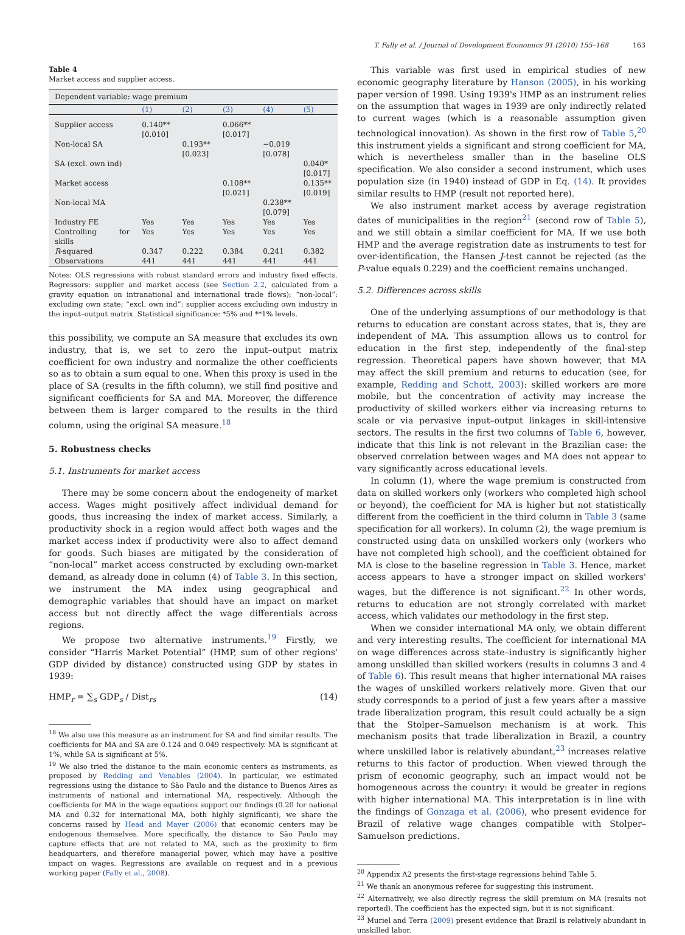T. Fally et al. / Journal of Development Economics 91 (2010) 155–168 163
Table 4
Market access and supplier access.
| Dependent variable: wage premium | | | | | |
| | (1) | (2) | (3) | (4) | (5) |
| Supplier access | 0.140** [0.010] | | 0.066** [0.017] | | |
| Non-local SA | | 0.193** [0.023] | | −0.019 [0.078] | |
| SA (excl. own ind) | | | | | 0.040* [0.017] |
| Market access | | | 0.108** [0.021] | | 0.135** [0.019] |
| Non-local MA | | | | 0.238** [0.079] | |
| Industry FE | Yes | Yes | Yes | Yes | Yes |
| Controlling for skills | Yes | Yes | Yes | Yes | Yes |
| R -squared | 0.347 | 0.222 | 0.384 | 0.241 | 0.382 |
| Observations | 441 | 441 | 441 | 441 | 441 |
Notes: OLS regressions with robust standard errors and industry fixed effects. Regressors: supplier and market access (see Section 2.2, calculated from a gravity equation on intranational and international trade flows); “non-local”: excluding own state; “excl. own ind”: supplier access excluding own industry in the input–output matrix. Statistical significance: *5% and **1% levels.
this possibility, we compute an SA measure that excludes its own industry, that is, we set to zero the input–output matrix coefficient for own industry and normalize the other coefficients so as to obtain a sum equal to one. When this proxy is used in the place of SA (results in the fifth column), we still find positive and significant coefficients for SA and MA. Moreover, the difference between them is larger compared to the results in the third column, using the original SA measure.<sup>18</sup>
5. Robustness checks
5.1. Instruments for market access
There may be some concern about the endogeneity of market access. Wages might positively affect individual demand for goods, thus increasing the index of market access. Similarly, a productivity shock in a region would affect both wages and the market access index if productivity were also to affect demand for goods. Such biases are mitigated by the consideration of “non-local” market access constructed by excluding own-market demand, as already done in column (4) of Table 3. In this section, we instrument the MA index using geographical and demographic variables that should have an impact on market access but not directly affect the wage differentials across regions.
We propose two alternative instruments.<sup>19</sup> Firstly, we consider “Harris Market Potential” (HMP, sum of other regions' GDP divided by distance) constructed using GDP by states in 1939:
HMP<sub>r</sub> = ∑<sub>s</sub> GDP<sub>s</sub> / Dist<sub>rs</sub> (14)
<sup>18</sup> We also use this measure as an instrument for SA and find similar results. The coefficients for MA and SA are 0.124 and 0.049 respectively. MA is significant at 1%, while SA is significant at 5%.
<sup>19</sup> We also tried the distance to the main economic centers as instruments, as proposed by Redding and Venables (2004). In particular, we estimated regressions using the distance to São Paulo and the distance to Buenos Aires as instruments of national and international MA, respectively. Although the coefficients for MA in the wage equations support our findings (0.20 for national MA and 0.32 for international MA, both highly significant), we share the concerns raised by Head and Mayer (2006) that economic centers may be endogenous themselves. More specifically, the distance to São Paulo may capture effects that are not related to MA, such as the proximity to firm headquarters, and therefore managerial power, which may have a positive impact on wages. Regressions are available on request and in a previous working paper (Fally et al., 2008).
This variable was first used in empirical studies of new economic geography literature by Hanson (2005), in his working paper version of 1998. Using 1939's HMP as an instrument relies on the assumption that wages in 1939 are only indirectly related to current wages (which is a reasonable assumption given technological innovation). As shown in the first row of Table 5,<sup>20</sup> this instrument yields a significant and strong coefficient for MA, which is nevertheless smaller than in the baseline OLS specification. We also consider a second instrument, which uses population size (in 1940) instead of GDP in Eq. (14). It provides similar results to HMP (result not reported here).
We also instrument market access by average registration dates of municipalities in the region<sup>21</sup> (second row of Table 5), and we still obtain a similar coefficient for MA. If we use both HMP and the average registration date as instruments to test for over-identification, the Hansen J-test cannot be rejected (as the P-value equals 0.229) and the coefficient remains unchanged.
5.2. Differences across skills
One of the underlying assumptions of our methodology is that returns to education are constant across states, that is, they are independent of MA. This assumption allows us to control for education in the first step, independently of the final-step regression. Theoretical papers have shown however, that MA may affect the skill premium and returns to education (see, for example, Redding and Schott, 2003): skilled workers are more mobile, but the concentration of activity may increase the productivity of skilled workers either via increasing returns to scale or via pervasive input–output linkages in skill-intensive sectors. The results in the first two columns of Table 6, however, indicate that this link is not relevant in the Brazilian case: the observed correlation between wages and MA does not appear to vary significantly across educational levels.
In column (1), where the wage premium is constructed from data on skilled workers only (workers who completed high school or beyond), the coefficient for MA is higher but not statistically different from the coefficient in the third column in Table 3 (same specification for all workers). In column (2), the wage premium is constructed using data on unskilled workers only (workers who have not completed high school), and the coefficient obtained for MA is close to the baseline regression in Table 3. Hence, market access appears to have a stronger impact on skilled workers' wages, but the difference is not significant.<sup>22</sup> In other words, returns to education are not strongly correlated with market access, which validates our methodology in the first step.
When we consider international MA only, we obtain different and very interesting results. The coefficient for international MA on wage differences across state–industry is significantly higher among unskilled than skilled workers (results in columns 3 and 4 of Table 6). This result means that higher international MA raises the wages of unskilled workers relatively more. Given that our study corresponds to a period of just a few years after a massive trade liberalization program, this result could actually be a sign that the Stolper–Samuelson mechanism is at work. This mechanism posits that trade liberalization in Brazil, a country where unskilled labor is relatively abundant,<sup>23</sup> increases relative returns to this factor of production. When viewed through the prism of economic geography, such an impact would not be homogeneous across the country: it would be greater in regions with higher international MA. This interpretation is in line with the findings of Gonzaga et al. (2006), who present evidence for Brazil of relative wage changes compatible with Stolper–Samuelson predictions.
<sup>20</sup> Appendix A2 presents the first-stage regressions behind Table 5.
<sup>21</sup> We thank an anonymous referee for suggesting this instrument.
<sup>22</sup> Alternatively, we also directly regress the skill premium on MA (results not reported). The coefficient has the expected sign, but it is not significant.
<sup>23</sup> Muriel and Terra (2009) present evidence that Brazil is relatively abundant in unskilled labor.